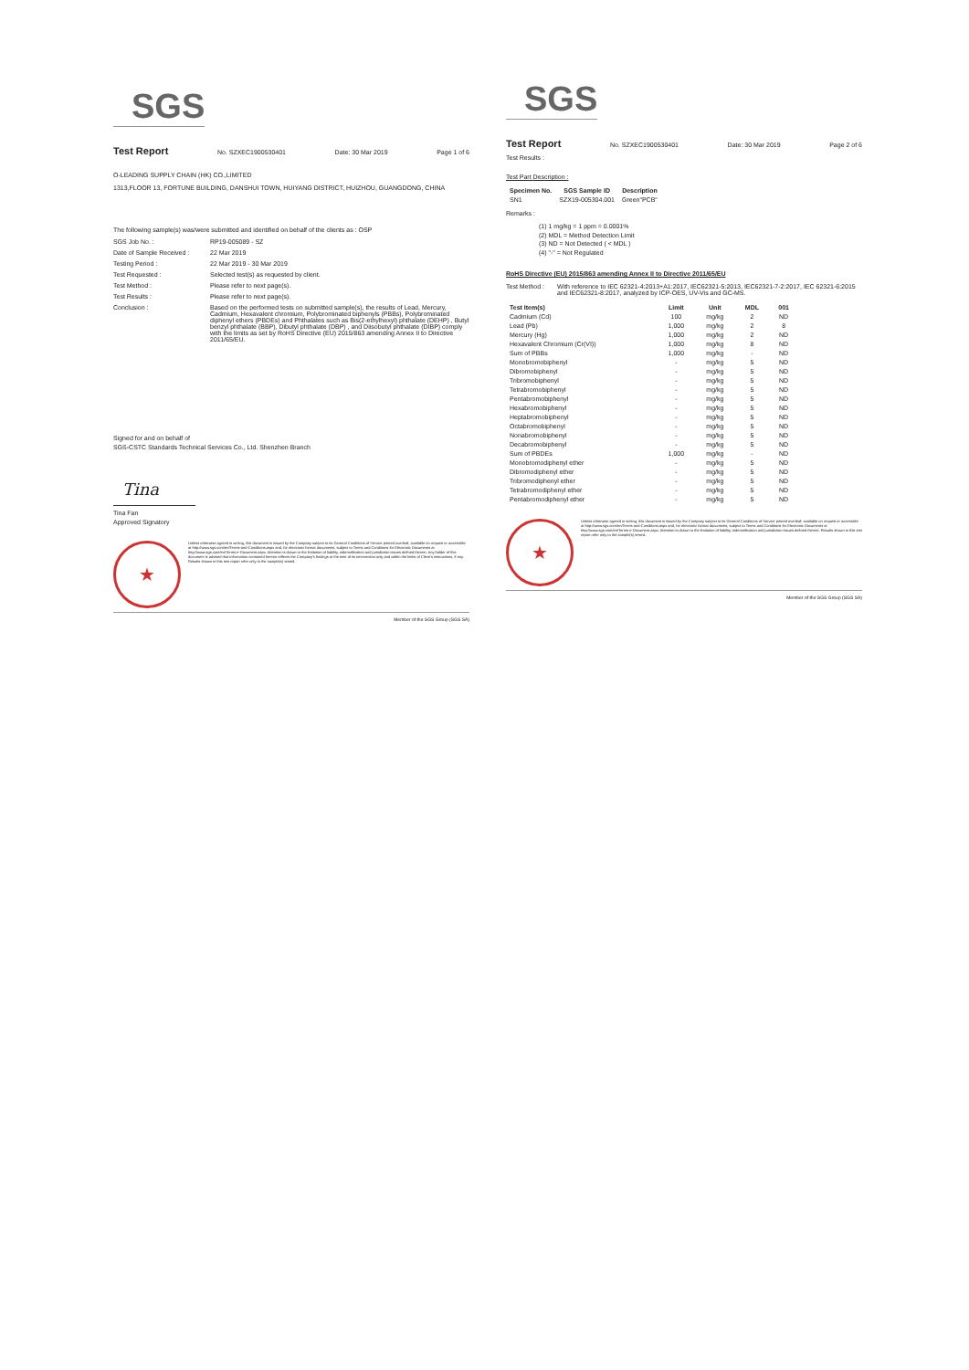SGS
Test Report No. SZXEC1900530401 Date: 30 Mar 2019 Page 1 of 6
O-LEADING SUPPLY CHAIN (HK) CO.,LIMITED
1313,FLOOR 13, FORTUNE BUILDING, DANSHUI TOWN, HUIYANG DISTRICT, HUIZHOU, GUANGDONG, CHINA
The following sample(s) was/were submitted and identified on behalf of the clients as : OSP
SGS Job No. : RP19-005089 - SZ
Date of Sample Received : 22 Mar 2019
Testing Period : 22 Mar 2019 - 30 Mar 2019
Test Requested : Selected test(s) as requested by client.
Test Method : Please refer to next page(s).
Test Results : Please refer to next page(s).
Conclusion : Based on the performed tests on submitted sample(s), the results of Lead, Mercury, Cadmium, Hexavalent chromium, Polybrominated biphenyls (PBBs), Polybrominated diphenyl ethers (PBDEs) and Phthalates such as Bis(2-ethylhexyl) phthalate (DEHP) , Butyl benzyl phthalate (BBP), Dibutyl phthalate (DBP) , and Diisobutyl phthalate (DIBP) comply with the limits as set by RoHS Directive (EU) 2015/863 amending Annex II to Directive 2011/65/EU.
Signed for and on behalf of
SGS-CSTC Standards Technical Services Co., Ltd. Shenzhen Branch
Tina
Tina Fan
Approved Signatory
★
Unless otherwise agreed in writing, this document is issued by the Company subject to its General Conditions of Service printed overleaf, available on request or accessible at http://www.sgs.com/en/Terms-and-Conditions.aspx and, for electronic format documents, subject to Terms and Conditions for Electronic Documents at http://www.sgs.com/en/Terms-e-Document.aspx. Attention is drawn to the limitation of liability, indemnification and jurisdiction issues defined therein. Any holder of this document is advised that information contained hereon reflects the Company's findings at the time of its intervention only and within the limits of Client's instructions, if any. Results shown in this test report refer only to the sample(s) tested.
Member of the SGS Group (SGS SA)
SGS
Test Report No. SZXEC1900530401 Date: 30 Mar 2019 Page 2 of 6
Test Results :
Test Part Description :
| Specimen No. | SGS Sample ID | Description |
| --- | --- | --- |
| SN1 | SZX19-005304.001 | Green"PCB" |
Remarks :
(1) 1 mg/kg = 1 ppm = 0.0001%
(2) MDL = Method Detection Limit
(3) ND = Not Detected ( < MDL )
(4) "-" = Not Regulated
RoHS Directive (EU) 2015/863 amending Annex II to Directive 2011/65/EU
Test Method : With reference to IEC 62321-4:2013+A1:2017, IEC62321-5:2013, IEC62321-7-2:2017, IEC 62321-6:2015 and IEC62321-8:2017, analyzed by ICP-OES, UV-Vis and GC-MS.
| Test Item(s) | Limit | Unit | MDL | 001 |
| --- | --- | --- | --- | --- |
| Cadmium (Cd) | 100 | mg/kg | 2 | ND |
| Lead (Pb) | 1,000 | mg/kg | 2 | 8 |
| Mercury (Hg) | 1,000 | mg/kg | 2 | ND |
| Hexavalent Chromium (Cr(VI)) | 1,000 | mg/kg | 8 | ND |
| Sum of PBBs | 1,000 | mg/kg | - | ND |
| Monobromobiphenyl | - | mg/kg | 5 | ND |
| Dibromobiphenyl | - | mg/kg | 5 | ND |
| Tribromobiphenyl | - | mg/kg | 5 | ND |
| Tetrabromobiphenyl | - | mg/kg | 5 | ND |
| Pentabromobiphenyl | - | mg/kg | 5 | ND |
| Hexabromobiphenyl | - | mg/kg | 5 | ND |
| Heptabromobiphenyl | - | mg/kg | 5 | ND |
| Octabromobiphenyl | - | mg/kg | 5 | ND |
| Nonabromobiphenyl | - | mg/kg | 5 | ND |
| Decabromobiphenyl | - | mg/kg | 5 | ND |
| Sum of PBDEs | 1,000 | mg/kg | - | ND |
| Monobromodiphenyl ether | - | mg/kg | 5 | ND |
| Dibromodiphenyl ether | - | mg/kg | 5 | ND |
| Tribromodiphenyl ether | - | mg/kg | 5 | ND |
| Tetrabromodiphenyl ether | - | mg/kg | 5 | ND |
| Pentabromodiphenyl ether | - | mg/kg | 5 | ND |
★
Unless otherwise agreed in writing, this document is issued by the Company subject to its General Conditions of Service printed overleaf, available on request or accessible at http://www.sgs.com/en/Terms-and-Conditions.aspx and, for electronic format documents, subject to Terms and Conditions for Electronic Documents at http://www.sgs.com/en/Terms-e-Document.aspx. Attention is drawn to the limitation of liability, indemnification and jurisdiction issues defined therein. Results shown in this test report refer only to the sample(s) tested.
Member of the SGS Group (SGS SA)